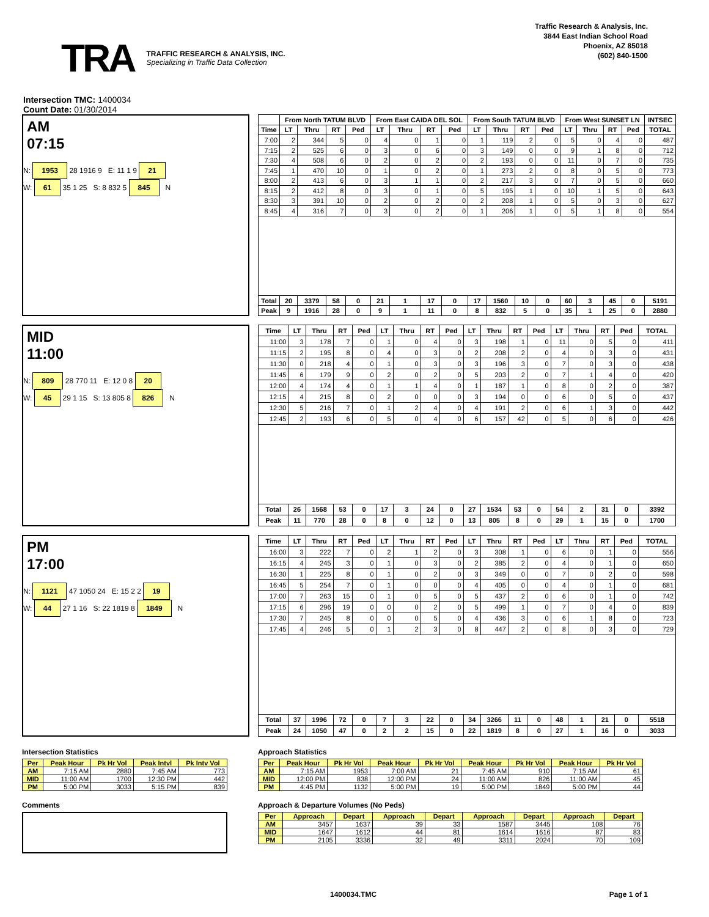TRA
TRAFFIC RESEARCH & ANALYSIS, INC.
Specializing in Traffic Data Collection
Traffic Research & Analysis, Inc.
3844 East Indian School Road
Phoenix, AZ 85018
(602) 840-1500
Intersection TMC: 1400034
Count Date: 01/30/2014
AM
07:15
N: 1953 28 1916 9 E: 11 1 9 21
W: 61 35 1 25 S: 8 832 5 845 N
| | From North TATUM BLVD | | | | From East CAIDA DEL SOL | | | | From South TATUM BLVD | | | | From West SUNSET LN | | | | INTSEC |
| --- | --- | --- | --- | --- | --- | --- | --- | --- | --- | --- | --- | --- | --- | --- | --- | --- | --- |
| Time | LT | Thru | RT | Ped | LT | Thru | RT | Ped | LT | Thru | RT | Ped | LT | Thru | RT | Ped | TOTAL |
| 7:00 | 2 | 344 | 5 | 0 | 4 | 0 | 1 | 0 | 1 | 119 | 2 | 0 | 5 | 0 | 4 | 0 | 487 |
| 7:15 | 2 | 525 | 6 | 0 | 3 | 0 | 6 | 0 | 3 | 149 | 0 | 0 | 9 | 1 | 8 | 0 | 712 |
| 7:30 | 4 | 508 | 6 | 0 | 2 | 0 | 2 | 0 | 2 | 193 | 0 | 0 | 11 | 0 | 7 | 0 | 735 |
| 7:45 | 1 | 470 | 10 | 0 | 1 | 0 | 2 | 0 | 1 | 273 | 2 | 0 | 8 | 0 | 5 | 0 | 773 |
| 8:00 | 2 | 413 | 6 | 0 | 3 | 1 | 1 | 0 | 2 | 217 | 3 | 0 | 7 | 0 | 5 | 0 | 660 |
| 8:15 | 2 | 412 | 8 | 0 | 3 | 0 | 1 | 0 | 5 | 195 | 1 | 0 | 10 | 1 | 5 | 0 | 643 |
| 8:30 | 3 | 391 | 10 | 0 | 2 | 0 | 2 | 0 | 2 | 208 | 1 | 0 | 5 | 0 | 3 | 0 | 627 |
| 8:45 | 4 | 316 | 7 | 0 | 3 | 0 | 2 | 0 | 1 | 206 | 1 | 0 | 5 | 1 | 8 | 0 | 554 |
| Total | 20 | 3379 | 58 | 0 | 21 | 1 | 17 | 0 | 17 | 1560 | 10 | 0 | 60 | 3 | 45 | 0 | 5191 |
| Peak | 9 | 1916 | 28 | 0 | 9 | 1 | 11 | 0 | 8 | 832 | 5 | 0 | 35 | 1 | 25 | 0 | 2880 |
MID
11:00
N: 809 28 770 11 E: 12 0 8 20
W: 45 29 1 15 S: 13 805 8 826 N
| Time | LT | Thru | RT | Ped | LT | Thru | RT | Ped | LT | Thru | RT | Ped | LT | Thru | RT | Ped | TOTAL |
| --- | --- | --- | --- | --- | --- | --- | --- | --- | --- | --- | --- | --- | --- | --- | --- | --- | --- |
| 11:00 | 3 | 178 | 7 | 0 | 1 | 0 | 4 | 0 | 3 | 198 | 1 | 0 | 11 | 0 | 5 | 0 | 411 |
| 11:15 | 2 | 195 | 8 | 0 | 4 | 0 | 3 | 0 | 2 | 208 | 2 | 0 | 4 | 0 | 3 | 0 | 431 |
| 11:30 | 0 | 218 | 4 | 0 | 1 | 0 | 3 | 0 | 3 | 196 | 3 | 0 | 7 | 0 | 3 | 0 | 438 |
| 11:45 | 6 | 179 | 9 | 0 | 2 | 0 | 2 | 0 | 5 | 203 | 2 | 0 | 7 | 1 | 4 | 0 | 420 |
| 12:00 | 4 | 174 | 4 | 0 | 1 | 1 | 4 | 0 | 1 | 187 | 1 | 0 | 8 | 0 | 2 | 0 | 387 |
| 12:15 | 4 | 215 | 8 | 0 | 2 | 0 | 0 | 0 | 3 | 194 | 0 | 0 | 6 | 0 | 5 | 0 | 437 |
| 12:30 | 5 | 216 | 7 | 0 | 1 | 2 | 4 | 0 | 4 | 191 | 2 | 0 | 6 | 1 | 3 | 0 | 442 |
| 12:45 | 2 | 193 | 6 | 0 | 5 | 0 | 4 | 0 | 6 | 157 | 42 | 0 | 5 | 0 | 6 | 0 | 426 |
| Total | 26 | 1568 | 53 | 0 | 17 | 3 | 24 | 0 | 27 | 1534 | 53 | 0 | 54 | 2 | 31 | 0 | 3392 |
| Peak | 11 | 770 | 28 | 0 | 8 | 0 | 12 | 0 | 13 | 805 | 8 | 0 | 29 | 1 | 15 | 0 | 1700 |
PM
17:00
N: 1121 47 1050 24 E: 15 2 2 19
W: 44 27 1 16 S: 22 1819 8 1849 N
| Time | LT | Thru | RT | Ped | LT | Thru | RT | Ped | LT | Thru | RT | Ped | LT | Thru | RT | Ped | TOTAL |
| --- | --- | --- | --- | --- | --- | --- | --- | --- | --- | --- | --- | --- | --- | --- | --- | --- | --- |
| 16:00 | 3 | 222 | 7 | 0 | 2 | 1 | 2 | 0 | 3 | 308 | 1 | 0 | 6 | 0 | 1 | 0 | 556 |
| 16:15 | 4 | 245 | 3 | 0 | 1 | 0 | 3 | 0 | 2 | 385 | 2 | 0 | 4 | 0 | 1 | 0 | 650 |
| 16:30 | 1 | 225 | 8 | 0 | 1 | 0 | 2 | 0 | 3 | 349 | 0 | 0 | 7 | 0 | 2 | 0 | 598 |
| 16:45 | 5 | 254 | 7 | 0 | 1 | 0 | 0 | 0 | 4 | 405 | 0 | 0 | 4 | 0 | 1 | 0 | 681 |
| 17:00 | 7 | 263 | 15 | 0 | 1 | 0 | 5 | 0 | 5 | 437 | 2 | 0 | 6 | 0 | 1 | 0 | 742 |
| 17:15 | 6 | 296 | 19 | 0 | 0 | 0 | 2 | 0 | 5 | 499 | 1 | 0 | 7 | 0 | 4 | 0 | 839 |
| 17:30 | 7 | 245 | 8 | 0 | 0 | 0 | 5 | 0 | 4 | 436 | 3 | 0 | 6 | 1 | 8 | 0 | 723 |
| 17:45 | 4 | 246 | 5 | 0 | 1 | 2 | 3 | 0 | 8 | 447 | 2 | 0 | 8 | 0 | 3 | 0 | 729 |
| Total | 37 | 1996 | 72 | 0 | 7 | 3 | 22 | 0 | 34 | 3266 | 11 | 0 | 48 | 1 | 21 | 0 | 5518 |
| Peak | 24 | 1050 | 47 | 0 | 2 | 2 | 15 | 0 | 22 | 1819 | 8 | 0 | 27 | 1 | 16 | 0 | 3033 |
Intersection Statistics
| Per | Peak Hour | Pk Hr Vol | Peak Intvl | Pk Intv Vol |
| --- | --- | --- | --- | --- |
| AM | 7:15 AM | 2880 | 7:45 AM | 773 |
| MID | 11:00 AM | 1700 | 12:30 PM | 442 |
| PM | 5:00 PM | 3033 | 5:15 PM | 839 |
Comments
Approach Statistics
| Per | Peak Hour | Pk Hr Vol | Peak Hour | Pk Hr Vol | Peak Hour | Pk Hr Vol | Peak Hour | Pk Hr Vol |
| --- | --- | --- | --- | --- | --- | --- | --- | --- |
| AM | 7:15 AM | 1953 | 7:00 AM | 21 | 7:45 AM | 910 | 7:15 AM | 61 |
| MID | 12:00 PM | 838 | 12:00 PM | 24 | 11:00 AM | 826 | 11:00 AM | 45 |
| PM | 4:45 PM | 1132 | 5:00 PM | 19 | 5:00 PM | 1849 | 5:00 PM | 44 |
Approach & Departure Volumes (No Peds)
| Per | Approach | Depart | Approach | Depart | Approach | Depart | Approach | Depart |
| --- | --- | --- | --- | --- | --- | --- | --- | --- |
| AM | 3457 | 1637 | 39 | 33 | 1587 | 3445 | 108 | 76 |
| MID | 1647 | 1612 | 44 | 81 | 1614 | 1616 | 87 | 83 |
| PM | 2105 | 3336 | 32 | 49 | 3311 | 2024 | 70 | 109 |
1400034.TMC Page 1 of 1